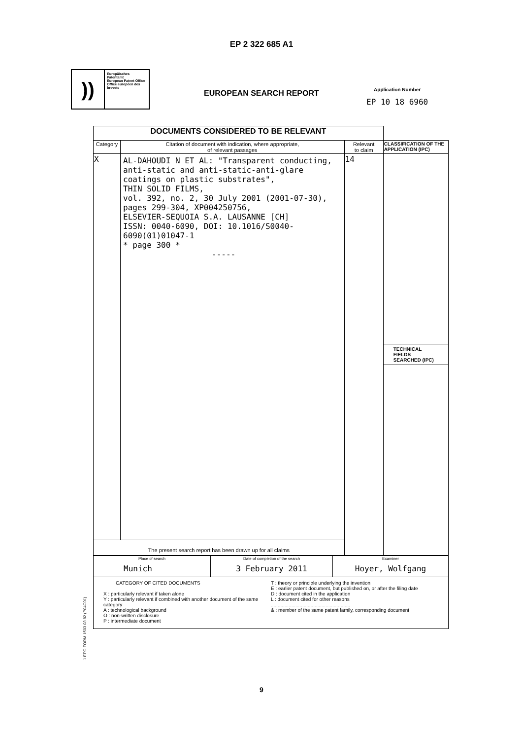EP 2 322 685 A1
))
Europäisches Patentamt
European Patent Office
Office européen des brevets
EUROPEAN SEARCH REPORT
Application Number
EP 10 18 6960
| DOCUMENTS CONSIDERED TO BE RELEVANT | | | |
| Category | Citation of document with indication, where appropriate, of relevant passages | Relevant to claim | CLASSIFICATION OF THE APPLICATION (IPC) |
| X | AL-DAHOUDI N ET AL: "Transparent conducting, anti-static and anti-static-anti-glare coatings on plastic substrates", THIN SOLID FILMS, vol. 392, no. 2, 30 July 2001 (2001-07-30), pages 299-304, XP004250756, ELSEVIER-SEQUOIA S.A. LAUSANNE [CH] ISSN: 0040-6090, DOI: 10.1016/S0040-6090(01)01047-1 * page 300 * ----- | 14 | TECHNICAL FIELDS SEARCHED (IPC) |
| The present search report has been drawn up for all claims | | | |
| Place of search Munich | Date of completion of the search 3 February 2011 | Examiner Hoyer, Wolfgang |
| CATEGORY OF CITED DOCUMENTS X : particularly relevant if taken alone Y : particularly relevant if combined with another document of the same category A : technological background O : non-written disclosure P : intermediate document T : theory or principle underlying the invention E : earlier patent document, but published on, or after the filing date D : document cited in the application L : document cited for other reasons .......................................................... & : member of the same patent family, corresponding document | | |
1 EPO FORM 1503 03.82 (P04C01)
9